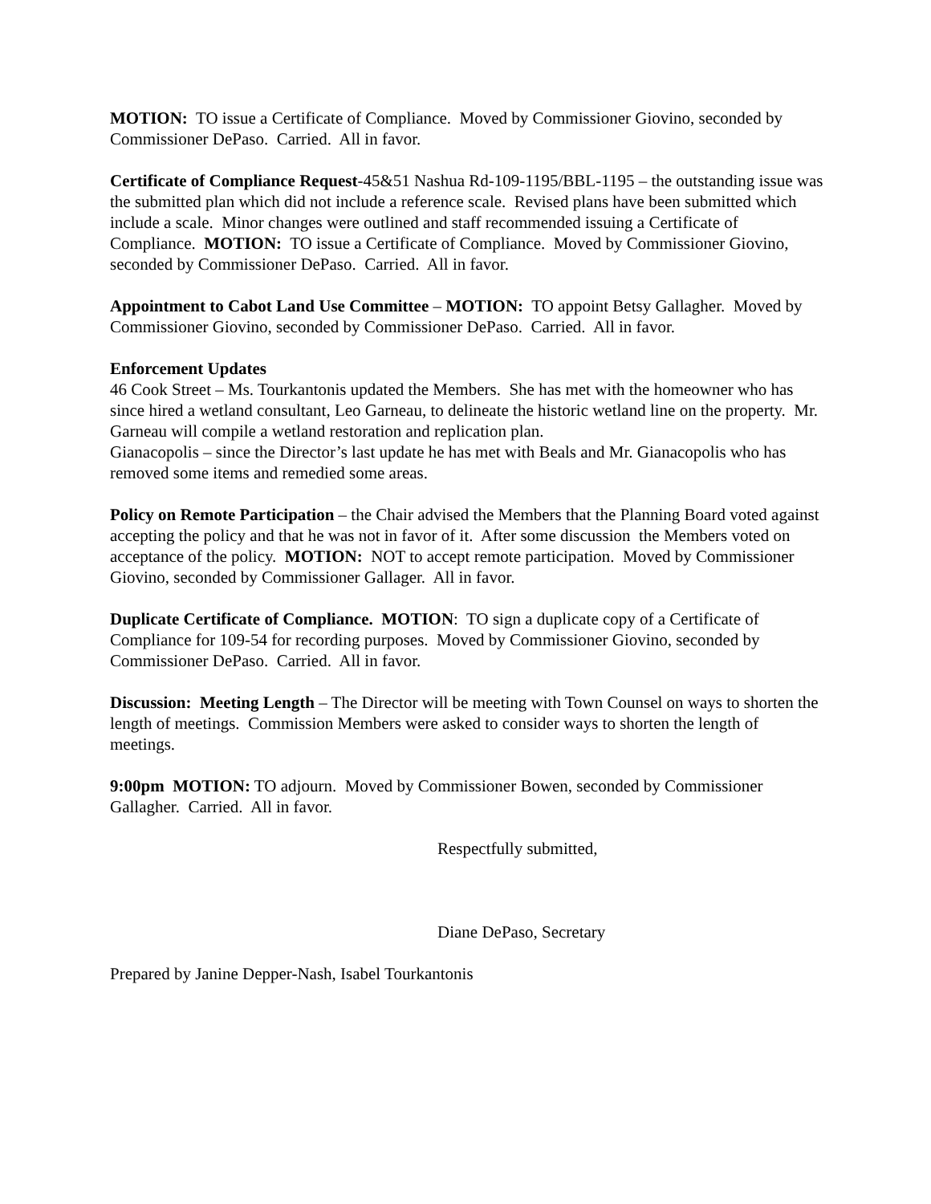MOTION: TO issue a Certificate of Compliance. Moved by Commissioner Giovino, seconded by Commissioner DePaso. Carried. All in favor.
Certificate of Compliance Request-45&51 Nashua Rd-109-1195/BBL-1195 – the outstanding issue was the submitted plan which did not include a reference scale. Revised plans have been submitted which include a scale. Minor changes were outlined and staff recommended issuing a Certificate of Compliance. MOTION: TO issue a Certificate of Compliance. Moved by Commissioner Giovino, seconded by Commissioner DePaso. Carried. All in favor.
Appointment to Cabot Land Use Committee – MOTION: TO appoint Betsy Gallagher. Moved by Commissioner Giovino, seconded by Commissioner DePaso. Carried. All in favor.
Enforcement Updates
46 Cook Street – Ms. Tourkantonis updated the Members. She has met with the homeowner who has since hired a wetland consultant, Leo Garneau, to delineate the historic wetland line on the property. Mr. Garneau will compile a wetland restoration and replication plan.
Gianacopolis – since the Director’s last update he has met with Beals and Mr. Gianacopolis who has removed some items and remedied some areas.
Policy on Remote Participation – the Chair advised the Members that the Planning Board voted against accepting the policy and that he was not in favor of it. After some discussion the Members voted on acceptance of the policy. MOTION: NOT to accept remote participation. Moved by Commissioner Giovino, seconded by Commissioner Gallager. All in favor.
Duplicate Certificate of Compliance. MOTION: TO sign a duplicate copy of a Certificate of Compliance for 109-54 for recording purposes. Moved by Commissioner Giovino, seconded by Commissioner DePaso. Carried. All in favor.
Discussion: Meeting Length – The Director will be meeting with Town Counsel on ways to shorten the length of meetings. Commission Members were asked to consider ways to shorten the length of meetings.
9:00pm MOTION: TO adjourn. Moved by Commissioner Bowen, seconded by Commissioner Gallagher. Carried. All in favor.
Respectfully submitted,
Diane DePaso, Secretary
Prepared by Janine Depper-Nash, Isabel Tourkantonis